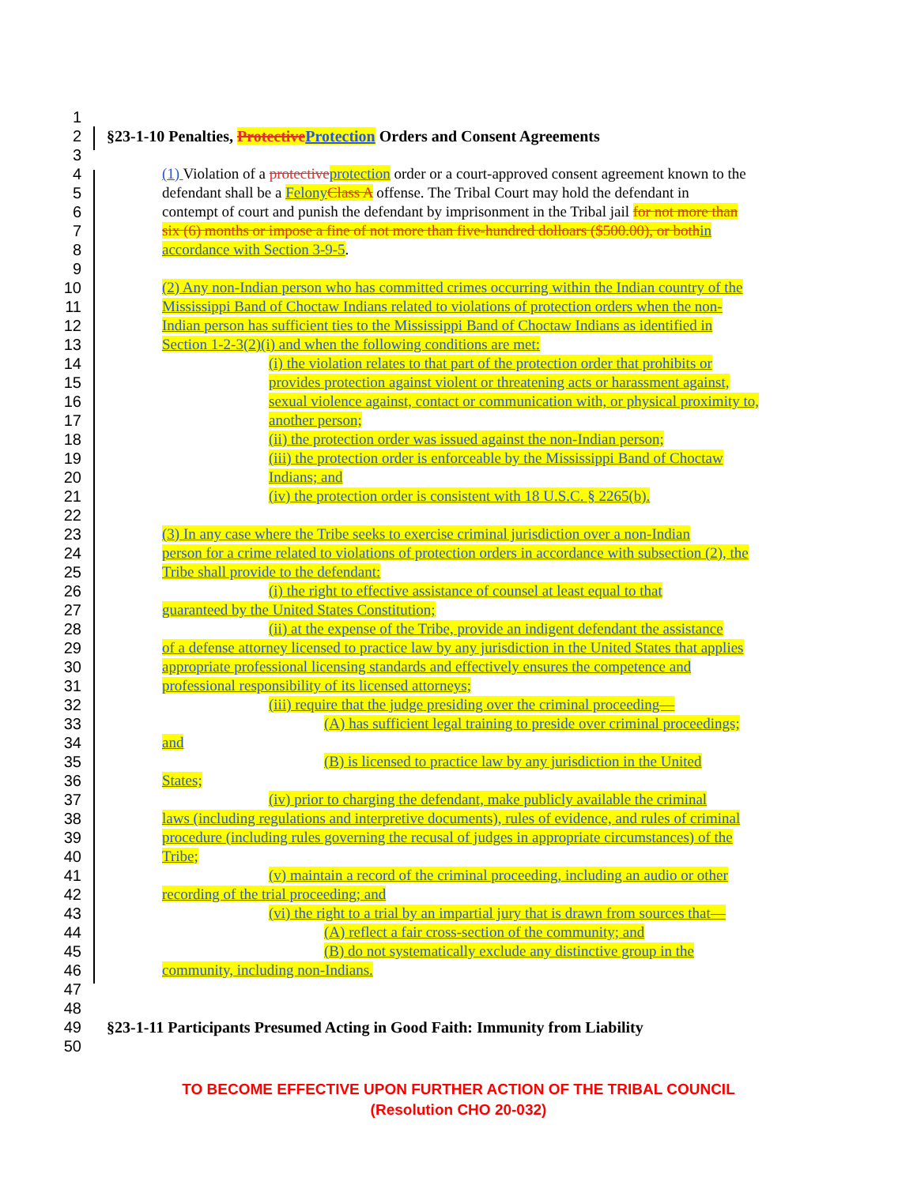1
2 §23-1-10 Penalties, Protective Protection Orders and Consent Agreements
3
4 (1) Violation of a protective protection order or a court-approved consent agreement known to the
5 defendant shall be a Felony Class A offense. The Tribal Court may hold the defendant in
6 contempt of court and punish the defendant by imprisonment in the Tribal jail for not more than
7 six (6) months or impose a fine of not more than five-hundred dolloars ($500.00), or both in
8 accordance with Section 3-9-5.
9
10 (2) Any non-Indian person who has committed crimes occurring within the Indian country of the
11 Mississippi Band of Choctaw Indians related to violations of protection orders when the non-
12 Indian person has sufficient ties to the Mississippi Band of Choctaw Indians as identified in
13 Section 1-2-3(2)(i) and when the following conditions are met:
14 (i) the violation relates to that part of the protection order that prohibits or
15 provides protection against violent or threatening acts or harassment against,
16 sexual violence against, contact or communication with, or physical proximity to,
17 another person;
18 (ii) the protection order was issued against the non-Indian person;
19 (iii) the protection order is enforceable by the Mississippi Band of Choctaw
20 Indians; and
21 (iv) the protection order is consistent with 18 U.S.C. § 2265(b).
22
23 (3) In any case where the Tribe seeks to exercise criminal jurisdiction over a non-Indian
24 person for a crime related to violations of protection orders in accordance with subsection (2), the
25 Tribe shall provide to the defendant:
26 (i) the right to effective assistance of counsel at least equal to that
27 guaranteed by the United States Constitution;
28 (ii) at the expense of the Tribe, provide an indigent defendant the assistance
29 of a defense attorney licensed to practice law by any jurisdiction in the United States that applies
30 appropriate professional licensing standards and effectively ensures the competence and
31 professional responsibility of its licensed attorneys;
32 (iii) require that the judge presiding over the criminal proceeding—
33 (A) has sufficient legal training to preside over criminal proceedings;
34 and
35 (B) is licensed to practice law by any jurisdiction in the United
36 States;
37 (iv) prior to charging the defendant, make publicly available the criminal
38 laws (including regulations and interpretive documents), rules of evidence, and rules of criminal
39 procedure (including rules governing the recusal of judges in appropriate circumstances) of the
40 Tribe;
41 (v) maintain a record of the criminal proceeding, including an audio or other
42 recording of the trial proceeding; and
43 (vi) the right to a trial by an impartial jury that is drawn from sources that—
44 (A) reflect a fair cross-section of the community; and
45 (B) do not systematically exclude any distinctive group in the
46 community, including non-Indians.
47
48
49 §23-1-11 Participants Presumed Acting in Good Faith: Immunity from Liability
50
TO BECOME EFFECTIVE UPON FURTHER ACTION OF THE TRIBAL COUNCIL
(Resolution CHO 20-032)